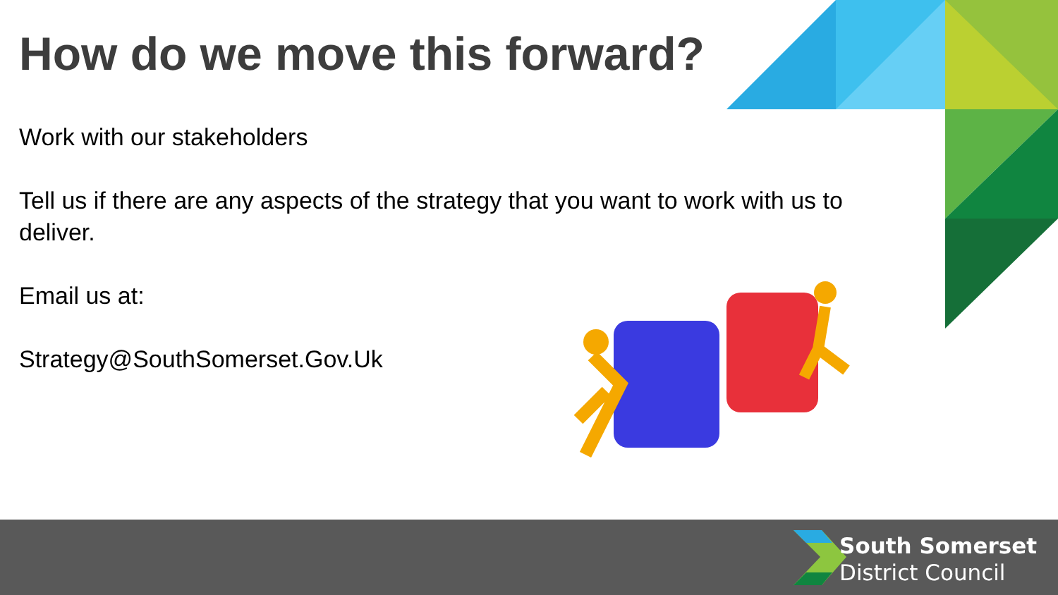How do we move this forward?
Work with our stakeholders
Tell us if there are any aspects of the strategy that you want to work with us to deliver.
Email us at:
Strategy@SouthSomerset.Gov.Uk
South Somerset
District Council